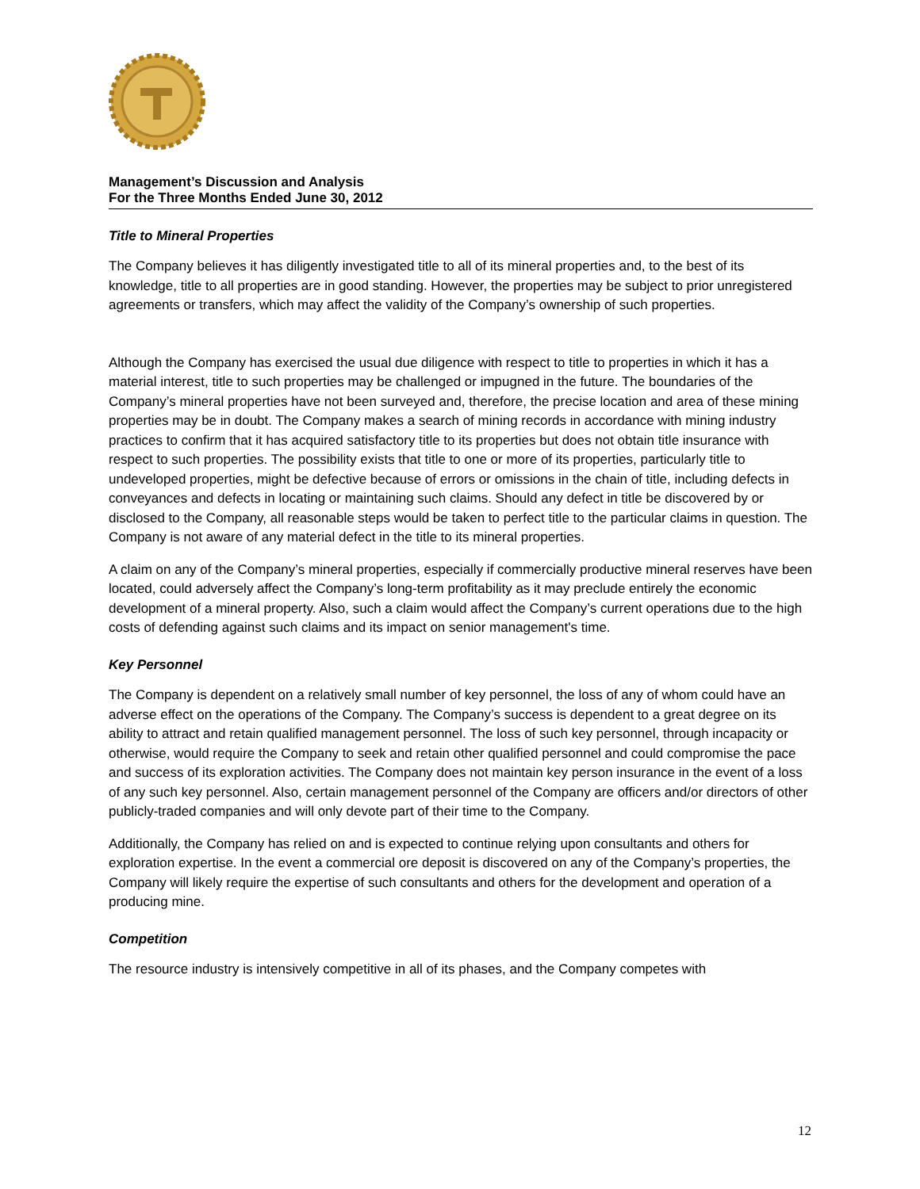Management’s Discussion and Analysis
For the Three Months Ended June 30, 2012
Title to Mineral Properties
The Company believes it has diligently investigated title to all of its mineral properties and, to the best of its knowledge, title to all properties are in good standing. However, the properties may be subject to prior unregistered agreements or transfers, which may affect the validity of the Company’s ownership of such properties.
Although the Company has exercised the usual due diligence with respect to title to properties in which it has a material interest, title to such properties may be challenged or impugned in the future. The boundaries of the Company’s mineral properties have not been surveyed and, therefore, the precise location and area of these mining properties may be in doubt. The Company makes a search of mining records in accordance with mining industry practices to confirm that it has acquired satisfactory title to its properties but does not obtain title insurance with respect to such properties. The possibility exists that title to one or more of its properties, particularly title to undeveloped properties, might be defective because of errors or omissions in the chain of title, including defects in conveyances and defects in locating or maintaining such claims. Should any defect in title be discovered by or disclosed to the Company, all reasonable steps would be taken to perfect title to the particular claims in question. The Company is not aware of any material defect in the title to its mineral properties.
A claim on any of the Company’s mineral properties, especially if commercially productive mineral reserves have been located, could adversely affect the Company’s long-term profitability as it may preclude entirely the economic development of a mineral property. Also, such a claim would affect the Company’s current operations due to the high costs of defending against such claims and its impact on senior management's time.
Key Personnel
The Company is dependent on a relatively small number of key personnel, the loss of any of whom could have an adverse effect on the operations of the Company. The Company’s success is dependent to a great degree on its ability to attract and retain qualified management personnel. The loss of such key personnel, through incapacity or otherwise, would require the Company to seek and retain other qualified personnel and could compromise the pace and success of its exploration activities. The Company does not maintain key person insurance in the event of a loss of any such key personnel. Also, certain management personnel of the Company are officers and/or directors of other publicly-traded companies and will only devote part of their time to the Company.
Additionally, the Company has relied on and is expected to continue relying upon consultants and others for exploration expertise. In the event a commercial ore deposit is discovered on any of the Company’s properties, the Company will likely require the expertise of such consultants and others for the development and operation of a producing mine.
Competition
The resource industry is intensively competitive in all of its phases, and the Company competes with
12